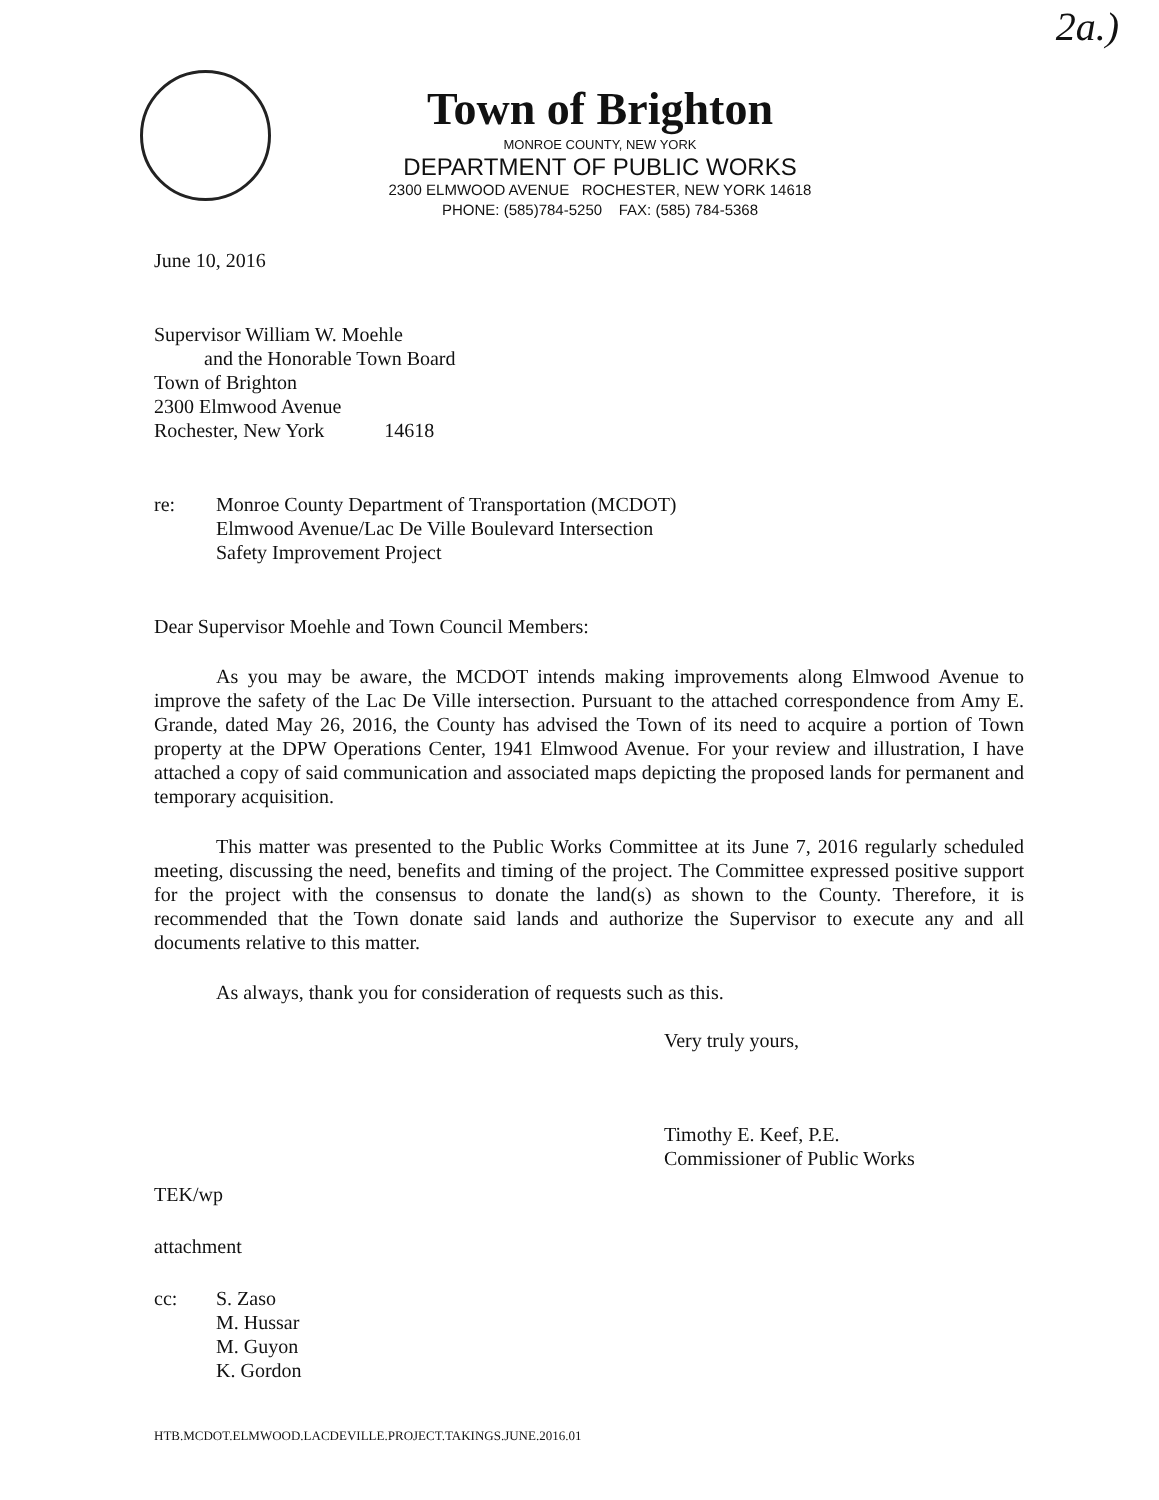2a.)
Town of Brighton
MONROE COUNTY, NEW YORK
DEPARTMENT OF PUBLIC WORKS
2300 ELMWOOD AVENUE ROCHESTER, NEW YORK 14618
PHONE: (585)784-5250 FAX: (585) 784-5368
June 10, 2016
Supervisor William W. Moehle
and the Honorable Town Board
Town of Brighton
2300 Elmwood Avenue
Rochester, New York 14618
re: Monroe County Department of Transportation (MCDOT)
Elmwood Avenue/Lac De Ville Boulevard Intersection
Safety Improvement Project
Dear Supervisor Moehle and Town Council Members:
As you may be aware, the MCDOT intends making improvements along Elmwood Avenue to improve the safety of the Lac De Ville intersection. Pursuant to the attached correspondence from Amy E. Grande, dated May 26, 2016, the County has advised the Town of its need to acquire a portion of Town property at the DPW Operations Center, 1941 Elmwood Avenue. For your review and illustration, I have attached a copy of said communication and associated maps depicting the proposed lands for permanent and temporary acquisition.
This matter was presented to the Public Works Committee at its June 7, 2016 regularly scheduled meeting, discussing the need, benefits and timing of the project. The Committee expressed positive support for the project with the consensus to donate the land(s) as shown to the County. Therefore, it is recommended that the Town donate said lands and authorize the Supervisor to execute any and all documents relative to this matter.
As always, thank you for consideration of requests such as this.
Very truly yours,
Timothy E. Keef, P.E.
Commissioner of Public Works
TEK/wp
attachment
cc: S. Zaso
M. Hussar
M. Guyon
K. Gordon
HTB.MCDOT.ELMWOOD.LACDEVILLE.PROJECT.TAKINGS.JUNE.2016.01